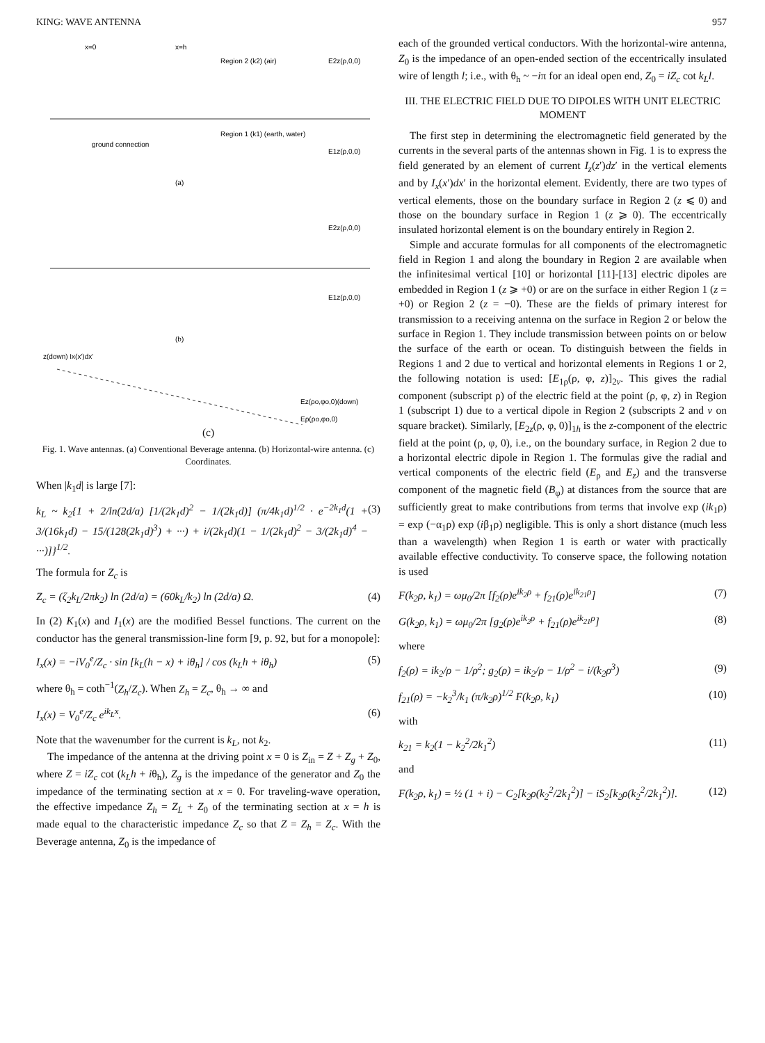KING: WAVE ANTENNA 957
x=0
x=h
Region 2 (k2) (air)
Region 1 (k1) (earth, water)
E2z(ρ,0,0)
E1z(ρ,0,0)
ground connection
(a)
E2z(ρ,0,0)
E1z(ρ,0,0)
(b)
z(down) Ix(x')dx'
Ez(ρo,φo,0)(down)
Eρ(ρo,φo,0)
(c)
Fig. 1. Wave antennas. (a) Conventional Beverage antenna. (b) Horizontal-wire antenna. (c) Coordinates.
When |k<sub>1</sub>d| is large [7]:
k<sub>L</sub> ~ k<sub>2</sub>{1 + 2/ln(2d/a) [1/(2k<sub>1</sub>d)<sup>2</sup> − 1/(2k<sub>1</sub>d)] (π/4k<sub>1</sub>d)<sup>1/2</sup> · e<sup>−2k<sub>1</sub>d</sup>(1 + 3/(16k<sub>1</sub>d) − 15/(128(2k<sub>1</sub>d)<sup>3</sup>) + ···) + i/(2k<sub>1</sub>d)(1 − 1/(2k<sub>1</sub>d)<sup>2</sup> − 3/(2k<sub>1</sub>d)<sup>4</sup> − ···)]}<sup>1/2</sup>. (3)
The formula for Z<sub>c</sub> is
Z<sub>c</sub> = (ζ<sub>2</sub>k<sub>L</sub>/2πk<sub>2</sub>) ln (2d/a) = (60k<sub>L</sub>/k<sub>2</sub>) ln (2d/a) Ω. (4)
In (2) K<sub>1</sub>(x) and I<sub>1</sub>(x) are the modified Bessel functions. The current on the conductor has the general transmission-line form [9, p. 92, but for a monopole]:
I<sub>x</sub>(x) = −iV<sub>0</sub><sup>e</sup>/Z<sub>c</sub> · sin [k<sub>L</sub>(h − x) + iθ<sub>h</sub>] / cos (k<sub>L</sub>h + iθ<sub>h</sub>) (5)
where θ<sub>h</sub> = coth<sup>−1</sup>(Z<sub>h</sub>/Z<sub>c</sub>). When Z<sub>h</sub> = Z<sub>c</sub>, θ<sub>h</sub> → ∞ and
I<sub>x</sub>(x) = V<sub>0</sub><sup>e</sup>/Z<sub>c</sub> e<sup>ik<sub>L</sub>x</sup>. (6)
Note that the wavenumber for the current is k<sub>L</sub>, not k<sub>2</sub>.
The impedance of the antenna at the driving point x = 0 is Z<sub>in</sub> = Z + Z<sub>g</sub> + Z<sub>0</sub>, where Z = iZ<sub>c</sub> cot (k<sub>L</sub>h + iθ<sub>h</sub>), Z<sub>g</sub> is the impedance of the generator and Z<sub>0</sub> the impedance of the terminating section at x = 0. For traveling-wave operation, the effective impedance Z<sub>h</sub> = Z<sub>L</sub> + Z<sub>0</sub> of the terminating section at x = h is made equal to the characteristic impedance Z<sub>c</sub> so that Z = Z<sub>h</sub> = Z<sub>c</sub>. With the Beverage antenna, Z<sub>0</sub> is the impedance of
each of the grounded vertical conductors. With the horizontal-wire antenna, Z<sub>0</sub> is the impedance of an open-ended section of the eccentrically insulated wire of length l; i.e., with θ<sub>h</sub> ~ −iπ for an ideal open end, Z<sub>0</sub> = iZ<sub>c</sub> cot k<sub>L</sub>l.
III. THE ELECTRIC FIELD DUE TO DIPOLES WITH UNIT ELECTRIC MOMENT
The first step in determining the electromagnetic field generated by the currents in the several parts of the antennas shown in Fig. 1 is to express the field generated by an element of current I<sub>z</sub>(z′)dz′ in the vertical elements and by I<sub>x</sub>(x′)dx′ in the horizontal element. Evidently, there are two types of vertical elements, those on the boundary surface in Region 2 (z ⩽ 0) and those on the boundary surface in Region 1 (z ⩾ 0). The eccentrically insulated horizontal element is on the boundary entirely in Region 2.
Simple and accurate formulas for all components of the electromagnetic field in Region 1 and along the boundary in Region 2 are available when the infinitesimal vertical [10] or horizontal [11]-[13] electric dipoles are embedded in Region 1 (z ⩾ +0) or are on the surface in either Region 1 (z = +0) or Region 2 (z = −0). These are the fields of primary interest for transmission to a receiving antenna on the surface in Region 2 or below the surface in Region 1. They include transmission between points on or below the surface of the earth or ocean. To distinguish between the fields in Regions 1 and 2 due to vertical and horizontal elements in Regions 1 or 2, the following notation is used: [E<sub>1ρ</sub>(ρ, φ, z)]<sub>2v</sub>. This gives the radial component (subscript ρ) of the electric field at the point (ρ, φ, z) in Region 1 (subscript 1) due to a vertical dipole in Region 2 (subscripts 2 and v on square bracket). Similarly, [E<sub>2z</sub>(ρ, φ, 0)]<sub>1h</sub> is the z-component of the electric field at the point (ρ, φ, 0), i.e., on the boundary surface, in Region 2 due to a horizontal electric dipole in Region 1. The formulas give the radial and vertical components of the electric field (E<sub>ρ</sub> and E<sub>z</sub>) and the transverse component of the magnetic field (B<sub>φ</sub>) at distances from the source that are sufficiently great to make contributions from terms that involve exp (ik<sub>1</sub>ρ) = exp (−α<sub>1</sub>ρ) exp (iβ<sub>1</sub>ρ) negligible. This is only a short distance (much less than a wavelength) when Region 1 is earth or water with practically available effective conductivity. To conserve space, the following notation is used
F(k<sub>2</sub>ρ, k<sub>1</sub>) = ωμ<sub>0</sub>/2π [f<sub>2</sub>(ρ)e<sup>ik<sub>2</sub>ρ</sup> + f<sub>21</sub>(ρ)e<sup>ik<sub>21</sub>ρ</sup>] (7)
G(k<sub>2</sub>ρ, k<sub>1</sub>) = ωμ<sub>0</sub>/2π [g<sub>2</sub>(ρ)e<sup>ik<sub>2</sub>ρ</sup> + f<sub>21</sub>(ρ)e<sup>ik<sub>21</sub>ρ</sup>] (8)
where
f<sub>2</sub>(ρ) = ik<sub>2</sub>/ρ − 1/ρ<sup>2</sup>; g<sub>2</sub>(ρ) = ik<sub>2</sub>/ρ − 1/ρ<sup>2</sup> − i/(k<sub>2</sub>ρ<sup>3</sup>) (9)
f<sub>21</sub>(ρ) = −k<sub>2</sub><sup>3</sup>/k<sub>1</sub> (π/k<sub>2</sub>ρ)<sup>1/2</sup> F(k<sub>2</sub>ρ, k<sub>1</sub>) (10)
with
k<sub>21</sub> = k<sub>2</sub>(1 − k<sub>2</sub><sup>2</sup>/2k<sub>1</sub><sup>2</sup>) (11)
and
F(k<sub>2</sub>ρ, k<sub>1</sub>) = ½ (1 + i) − C<sub>2</sub>[k<sub>2</sub>ρ(k<sub>2</sub><sup>2</sup>/2k<sub>1</sub><sup>2</sup>)] − iS<sub>2</sub>[k<sub>2</sub>ρ(k<sub>2</sub><sup>2</sup>/2k<sub>1</sub><sup>2</sup>)]. (12)